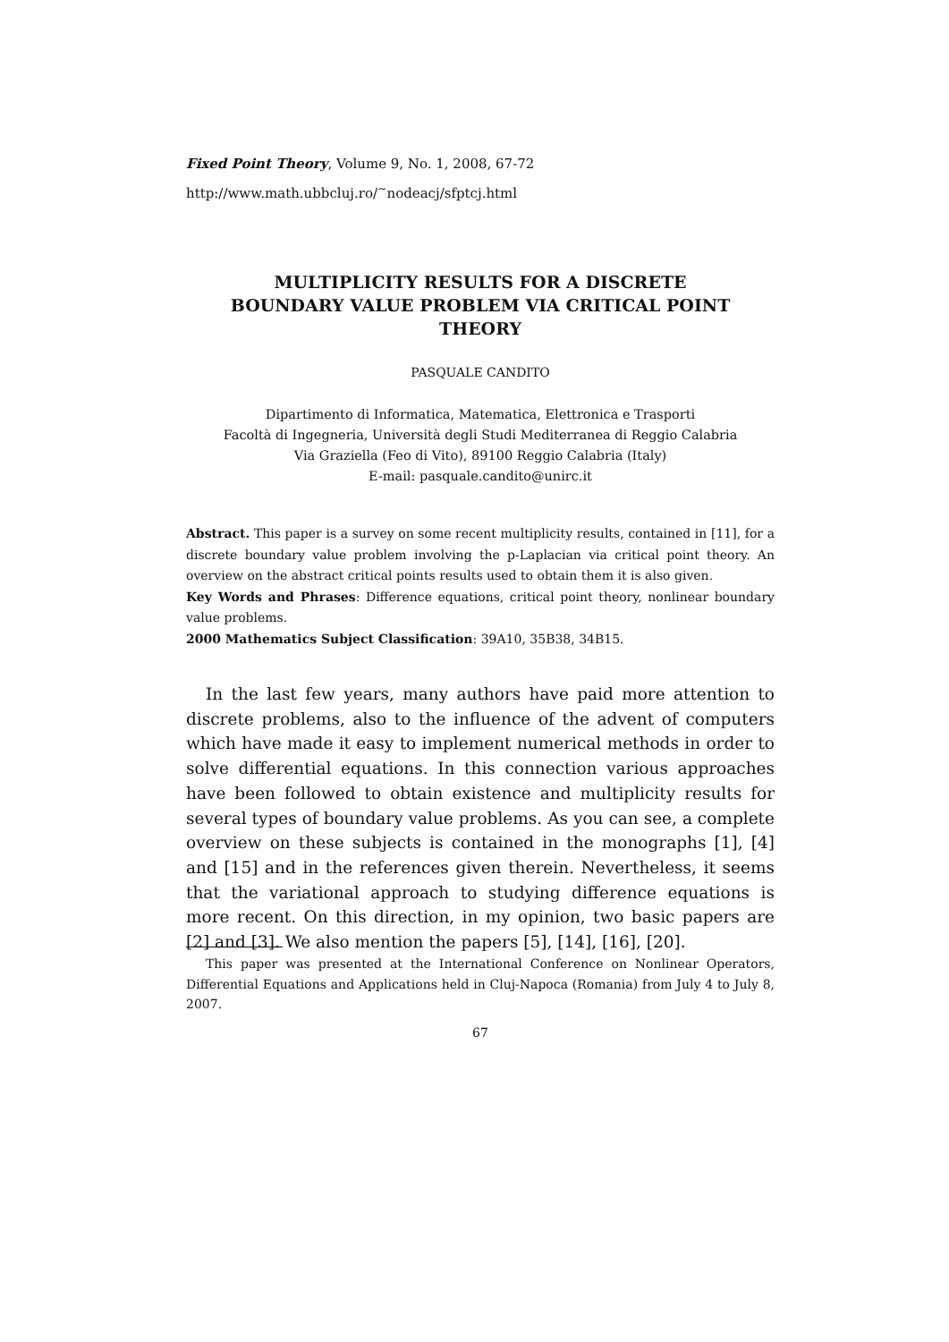Fixed Point Theory, Volume 9, No. 1, 2008, 67-72
http://www.math.ubbcluj.ro/<sup>~</sup>nodeacj/sfptcj.html
MULTIPLICITY RESULTS FOR A DISCRETE
BOUNDARY VALUE PROBLEM VIA CRITICAL POINT
THEORY
PASQUALE CANDITO
Dipartimento di Informatica, Matematica, Elettronica e Trasporti
Facoltà di Ingegneria, Università degli Studi Mediterranea di Reggio Calabria
Via Graziella (Feo di Vito), 89100 Reggio Calabria (Italy)
E-mail: pasquale.candito@unirc.it
Abstract. This paper is a survey on some recent multiplicity results, contained in [11], for a discrete boundary value problem involving the p-Laplacian via critical point theory. An overview on the abstract critical points results used to obtain them it is also given.
Key Words and Phrases: Difference equations, critical point theory, nonlinear boundary value problems.
2000 Mathematics Subject Classification: 39A10, 35B38, 34B15.
In the last few years, many authors have paid more attention to discrete problems, also to the influence of the advent of computers which have made it easy to implement numerical methods in order to solve differential equations. In this connection various approaches have been followed to obtain existence and multiplicity results for several types of boundary value problems. As you can see, a complete overview on these subjects is contained in the monographs [1], [4] and [15] and in the references given therein. Nevertheless, it seems that the variational approach to studying difference equations is more recent. On this direction, in my opinion, two basic papers are [2] and [3]. We also mention the papers [5], [14], [16], [20].
This paper was presented at the International Conference on Nonlinear Operators, Differential Equations and Applications held in Cluj-Napoca (Romania) from July 4 to July 8, 2007.
67